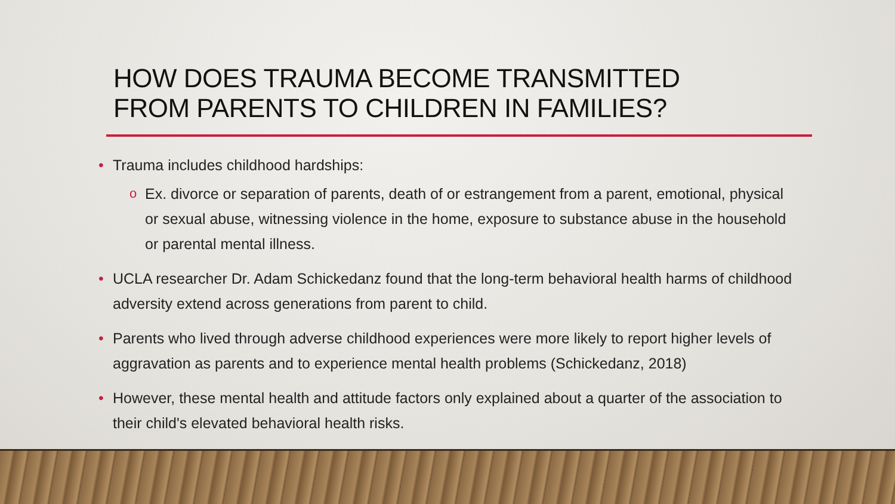HOW DOES TRAUMA BECOME TRANSMITTED
FROM PARENTS TO CHILDREN IN FAMILIES?
• Trauma includes childhood hardships:
o Ex. divorce or separation of parents, death of or estrangement from a parent, emotional, physical or sexual abuse, witnessing violence in the home, exposure to substance abuse in the household or parental mental illness.
• UCLA researcher Dr. Adam Schickedanz found that the long-term behavioral health harms of childhood adversity extend across generations from parent to child.
• Parents who lived through adverse childhood experiences were more likely to report higher levels of aggravation as parents and to experience mental health problems (Schickedanz, 2018)
• However, these mental health and attitude factors only explained about a quarter of the association to their child's elevated behavioral health risks.